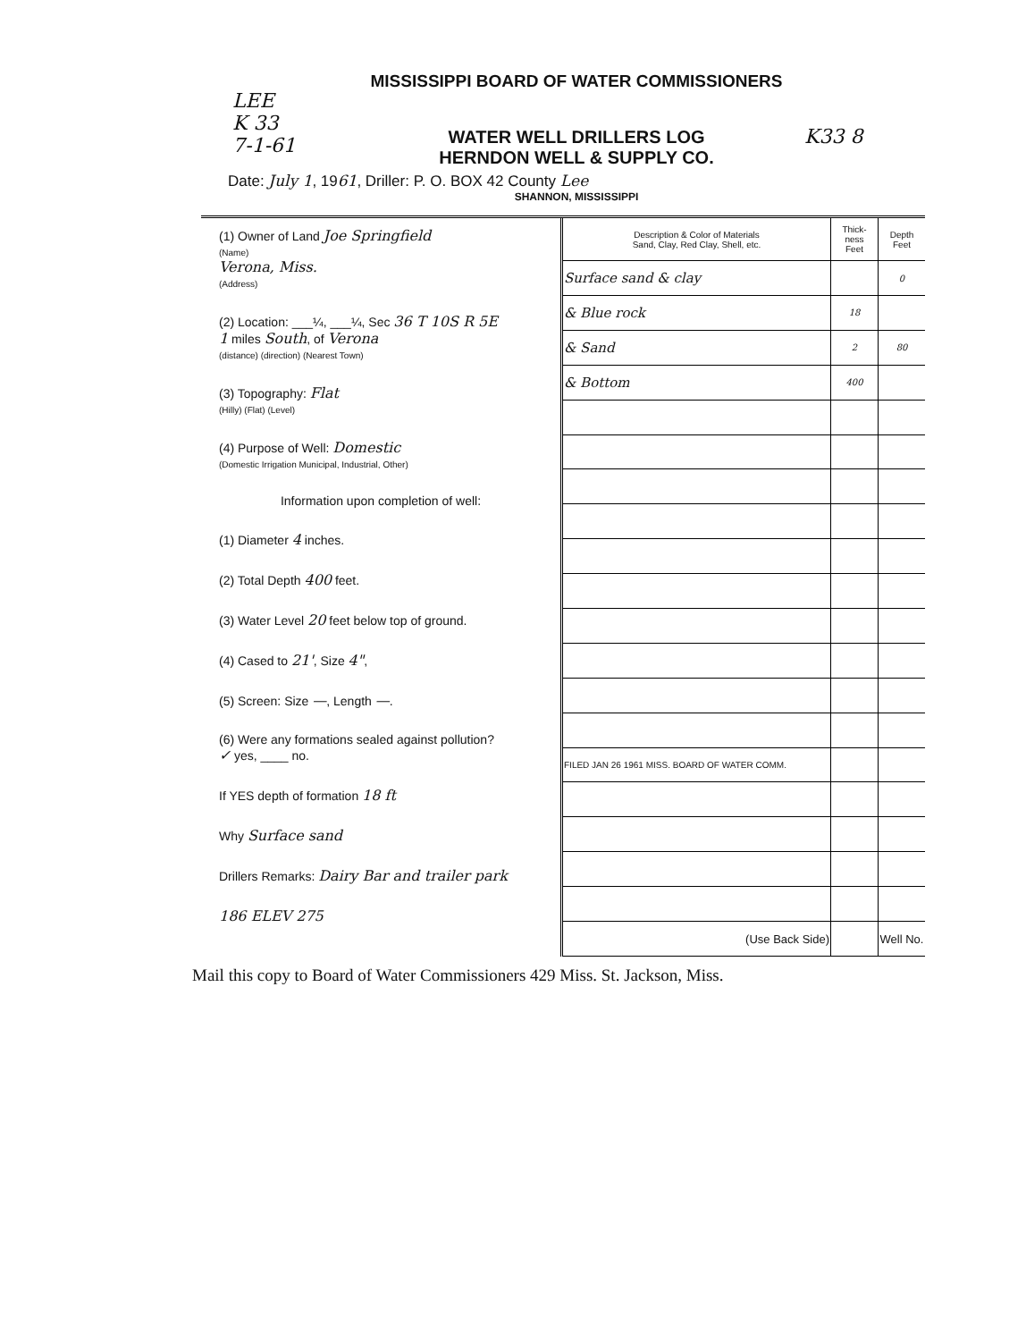LEE
K 33
7-1-61
K33 8
MISSISSIPPI BOARD OF WATER COMMISSIONERS
WATER WELL DRILLERS LOG
HERNDON WELL & SUPPLY CO.
Date: July 1, 1961, Driller: P. O. BOX 42 County Lee
SHANNON, MISSISSIPPI
(1) Owner of Land Joe Springfield
(Name)
Verona, Miss.
(Address)
(2) Location: ___¼, ___¼, Sec 36 T 10S R 5E
1 miles South, of Verona
(distance) (direction) (Nearest Town)
(3) Topography: Flat
(Hilly) (Flat) (Level)
(4) Purpose of Well: Domestic
(Domestic Irrigation Municipal, Industrial, Other)
Information upon completion of well:
(1) Diameter 4 inches.
(2) Total Depth 400 feet.
(3) Water Level 20 feet below top of ground.
(4) Cased to 21', Size 4",
(5) Screen: Size —, Length —.
(6) Were any formations sealed against pollution?
✓ yes, ____ no.
If YES depth of formation 18 ft
Why Surface sand
Drillers Remarks: Dairy Bar and trailer park
186 ELEV 275
| Description & Color of Materials Sand, Clay, Red Clay, Shell, etc. | Thick- ness Feet | Depth Feet |
| --- | --- | --- |
| Surface sand & clay | | 0 |
| & Blue rock | 18 | |
| & Sand | 2 | 80 |
| & Bottom | 400 | |
| FILED JAN 26 1961 MISS. BOARD OF WATER COMM. | | |
| (Use Back Side) | | Well No. |
Mail this copy to Board of Water Commissioners 429 Miss. St. Jackson, Miss.